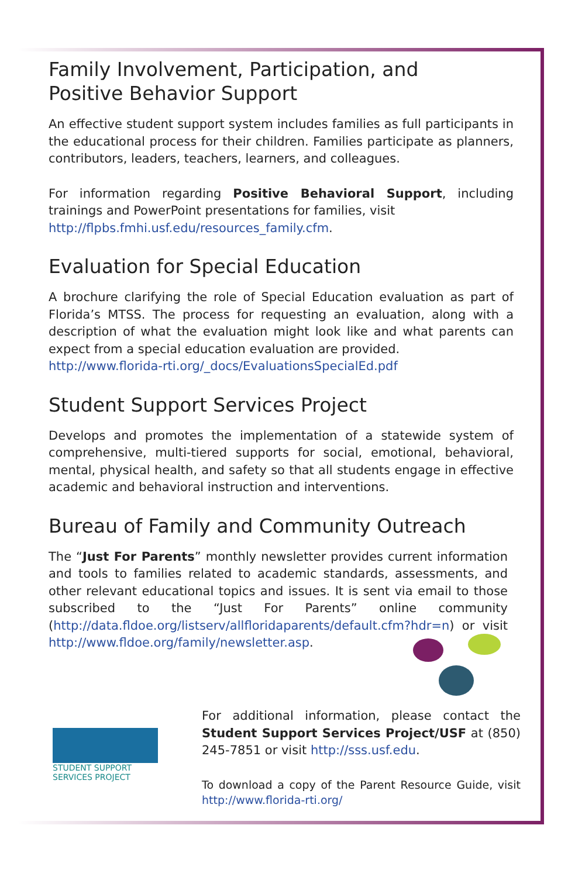Family Involvement, Participation, and
Positive Behavior Support
An effective student support system includes families as full participants in the educational process for their children. Families participate as planners, contributors, leaders, teachers, learners, and colleagues.
For information regarding Positive Behavioral Support, including trainings and PowerPoint presentations for families, visit
http://flpbs.fmhi.usf.edu/resources_family.cfm.
Evaluation for Special Education
A brochure clarifying the role of Special Education evaluation as part of Florida’s MTSS. The process for requesting an evaluation, along with a description of what the evaluation might look like and what parents can expect from a special education evaluation are provided.
http://www.florida-rti.org/_docs/EvaluationsSpecialEd.pdf
Student Support Services Project
Develops and promotes the implementation of a statewide system of comprehensive, multi-tiered supports for social, emotional, behavioral, mental, physical health, and safety so that all students engage in effective academic and behavioral instruction and interventions.
Bureau of Family and Community Outreach
The “Just For Parents” monthly newsletter provides current information and tools to families related to academic standards, assessments, and other relevant educational topics and issues. It is sent via email to those subscribed to the “Just For Parents” online community (http://data.fldoe.org/listserv/allfloridaparents/default.cfm?hdr=n) or visit http://www.fldoe.org/family/newsletter.asp.
STUDENT SUPPORT
SERVICES PROJECT
For additional information, please contact the Student Support Services Project/USF at (850) 245-7851 or visit http://sss.usf.edu.
To download a copy of the Parent Resource Guide, visit http://www.florida-rti.org/